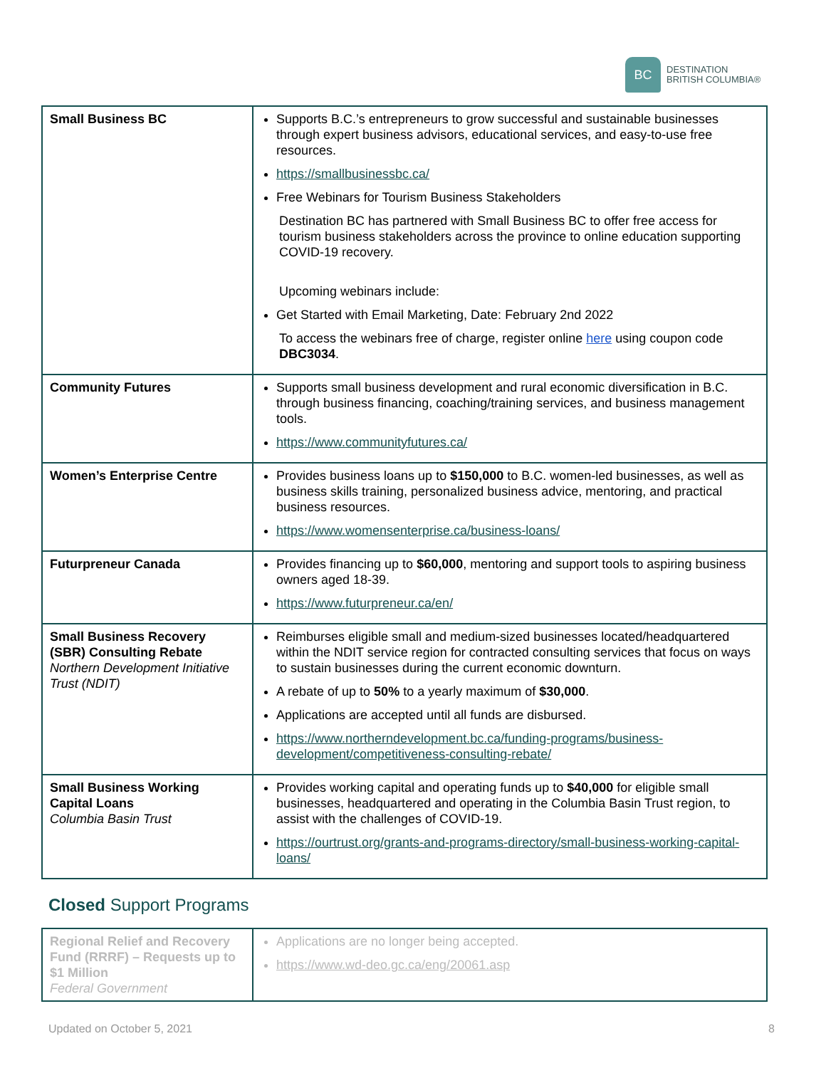BC
DESTINATION
BRITISH COLUMBIA®
| Small Business BC | Supports B.C.’s entrepreneurs to grow successful and sustainable businesses through expert business advisors, educational services, and easy-to-use free resources. https://smallbusinessbc.ca/ Free Webinars for Tourism Business Stakeholders Destination BC has partnered with Small Business BC to offer free access for tourism business stakeholders across the province to online education supporting COVID-19 recovery. Upcoming webinars include: Get Started with Email Marketing, Date: February 2nd 2022 To access the webinars free of charge, register online here using coupon code DBC3034 . |
| Community Futures | Supports small business development and rural economic diversification in B.C. through business financing, coaching/training services, and business management tools. https://www.communityfutures.ca/ |
| Women’s Enterprise Centre | Provides business loans up to $150,000 to B.C. women-led businesses, as well as business skills training, personalized business advice, mentoring, and practical business resources. https://www.womensenterprise.ca/business-loans/ |
| Futurpreneur Canada | Provides financing up to $60,000 , mentoring and support tools to aspiring business owners aged 18-39. https://www.futurpreneur.ca/en/ |
| Small Business Recovery (SBR) Consulting Rebate Northern Development Initiative Trust (NDIT) | Reimburses eligible small and medium-sized businesses located/headquartered within the NDIT service region for contracted consulting services that focus on ways to sustain businesses during the current economic downturn. A rebate of up to 50% to a yearly maximum of $30,000 . Applications are accepted until all funds are disbursed. https://www.northerndevelopment.bc.ca/funding-programs/business-development/competitiveness-consulting-rebate/ |
| Small Business Working Capital Loans Columbia Basin Trust | Provides working capital and operating funds up to $40,000 for eligible small businesses, headquartered and operating in the Columbia Basin Trust region, to assist with the challenges of COVID-19. https://ourtrust.org/grants-and-programs-directory/small-business-working-capital-loans/ |
Closed Support Programs
| Regional Relief and Recovery Fund (RRRF) – Requests up to $1 Million Federal Government | Applications are no longer being accepted. https://www.wd-deo.gc.ca/eng/20061.asp |
Updated on October 5, 2021 8